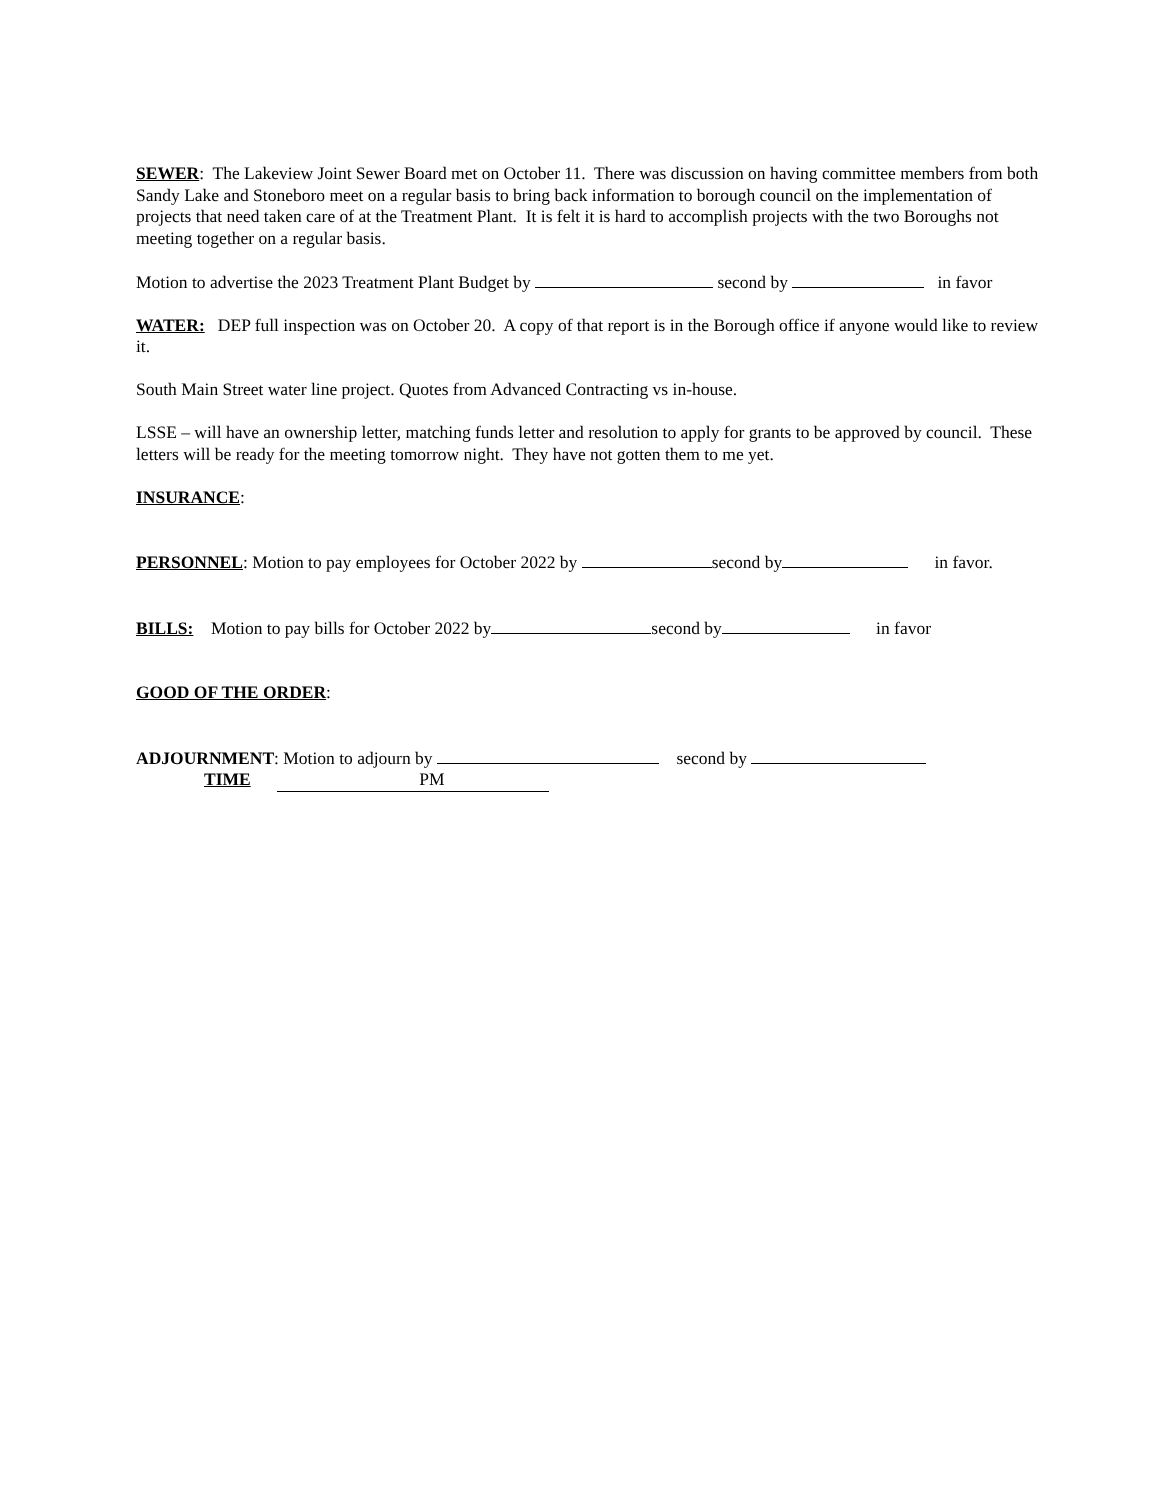SEWER: The Lakeview Joint Sewer Board met on October 11. There was discussion on having committee members from both Sandy Lake and Stoneboro meet on a regular basis to bring back information to borough council on the implementation of projects that need taken care of at the Treatment Plant. It is felt it is hard to accomplish projects with the two Boroughs not meeting together on a regular basis.
Motion to advertise the 2023 Treatment Plant Budget by second by in favor
WATER: DEP full inspection was on October 20. A copy of that report is in the Borough office if anyone would like to review it.
South Main Street water line project. Quotes from Advanced Contracting vs in-house.
LSSE – will have an ownership letter, matching funds letter and resolution to apply for grants to be approved by council. These letters will be ready for the meeting tomorrow night. They have not gotten them to me yet.
INSURANCE:
PERSONNEL: Motion to pay employees for October 2022 by second by in favor.
BILLS: Motion to pay bills for October 2022 by second by in favor
GOOD OF THE ORDER:
ADJOURNMENT: Motion to adjourn by second by
TIME PM